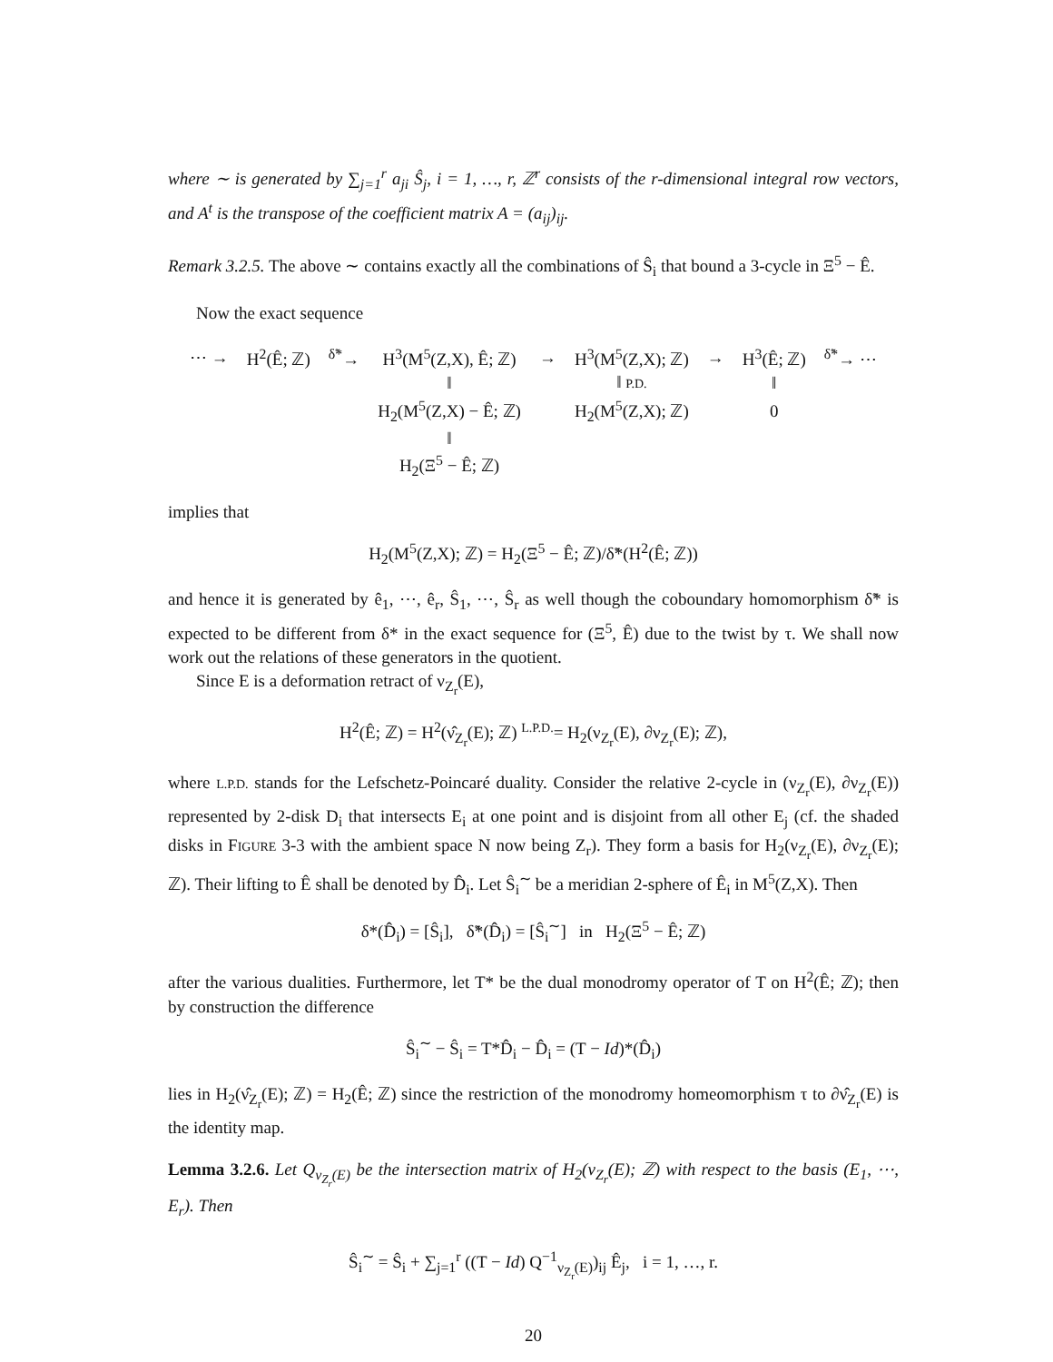where ∼ is generated by ∑<sub>j=1</sub><sup>r</sup> a<sub>ji</sub> Ŝ<sub>j</sub>, i = 1, …, r, ℤ<sup>r</sup> consists of the r-dimensional integral row vectors, and A<sup>t</sup> is the transpose of the coefficient matrix A = (a<sub>ij</sub>)<sub>ij</sub>.
Remark 3.2.5. The above ∼ contains exactly all the combinations of Ŝ<sub>i</sub> that bound a 3-cycle in Ξ<sup>5</sup> − Ê.
Now the exact sequence
| ⋯ → | H<sup>2</sup>(Ê; ℤ) | <sup>δ̃*</sup>→ | H<sup>3</sup>(M<sup>5</sup>(Z,X), Ê; ℤ) | → | H<sup>3</sup>(M<sup>5</sup>(Z,X); ℤ) | → | H<sup>3</sup>(Ê; ℤ) | <sup>δ̃*</sup>→ ⋯ |
| | | | ‖ | | ‖ P.D. | | ‖ | |
| | | | H<sub>2</sub>(M<sup>5</sup>(Z,X) − Ê; ℤ) | | H<sub>2</sub>(M<sup>5</sup>(Z,X); ℤ) | | 0 | |
| | | | ‖ | | | | | |
| | | | H<sub>2</sub>(Ξ<sup>5</sup> − Ê; ℤ) | | | | | |
implies that
H<sub>2</sub>(M<sup>5</sup>(Z,X); ℤ) = H<sub>2</sub>(Ξ<sup>5</sup> − Ê; ℤ)/δ̃*(H<sup>2</sup>(Ê; ℤ))
and hence it is generated by ê<sub>1</sub>, ⋯, ê<sub>r</sub>, Ŝ<sub>1</sub>, ⋯, Ŝ<sub>r</sub> as well though the coboundary homomorphism δ̃* is expected to be different from δ* in the exact sequence for (Ξ<sup>5</sup>, Ê) due to the twist by τ. We shall now work out the relations of these generators in the quotient.
Since E is a deformation retract of ν<sub>Z<sub>r</sub></sub>(E),
H<sup>2</sup>(Ê; ℤ) = H<sup>2</sup>(ν̂<sub>Z<sub>r</sub></sub>(E); ℤ) <sup>L.P.D.</sup>= H<sub>2</sub>(ν<sub>Z<sub>r</sub></sub>(E), ∂ν<sub>Z<sub>r</sub></sub>(E); ℤ),
where L.P.D. stands for the Lefschetz-Poincaré duality. Consider the relative 2-cycle in (ν<sub>Z<sub>r</sub></sub>(E), ∂ν<sub>Z<sub>r</sub></sub>(E)) represented by 2-disk D<sub>i</sub> that intersects E<sub>i</sub> at one point and is disjoint from all other E<sub>j</sub> (cf. the shaded disks in FIGURE 3-3 with the ambient space N now being Z<sub>r</sub>). They form a basis for H<sub>2</sub>(ν<sub>Z<sub>r</sub></sub>(E), ∂ν<sub>Z<sub>r</sub></sub>(E); ℤ). Their lifting to Ê shall be denoted by D̂<sub>i</sub>. Let Ŝ<sub>i</sub><sup>∼</sup> be a meridian 2-sphere of Ê<sub>i</sub> in M<sup>5</sup>(Z,X). Then
δ*(D̂<sub>i</sub>) = [Ŝ<sub>i</sub>], δ̃*(D̂<sub>i</sub>) = [Ŝ<sub>i</sub><sup>∼</sup>] in H<sub>2</sub>(Ξ<sup>5</sup> − Ê; ℤ)
after the various dualities. Furthermore, let T* be the dual monodromy operator of T on H<sup>2</sup>(Ê; ℤ); then by construction the difference
Ŝ<sub>i</sub><sup>∼</sup> − Ŝ<sub>i</sub> = T*D̂<sub>i</sub> − D̂<sub>i</sub> = (T − Id)*(D̂<sub>i</sub>)
lies in H<sub>2</sub>(ν̂<sub>Z<sub>r</sub></sub>(E); ℤ) = H<sub>2</sub>(Ê; ℤ) since the restriction of the monodromy homeomorphism τ to ∂ν̂<sub>Z<sub>r</sub></sub>(E) is the identity map.
Lemma 3.2.6. Let Q<sub>ν<sub>Z<sub>r</sub></sub>(E)</sub> be the intersection matrix of H<sub>2</sub>(ν<sub>Z<sub>r</sub></sub>(E); ℤ) with respect to the basis (E<sub>1</sub>, ⋯, E<sub>r</sub>). Then
Ŝ<sub>i</sub><sup>∼</sup> = Ŝ<sub>i</sub> + ∑<sub>j=1</sub><sup>r</sup> ((T − Id) Q<sup>−1</sup><sub>ν<sub>Z<sub>r</sub></sub>(E)</sub>)<sub>ij</sub> Ê<sub>j</sub>, i = 1, …, r.
20